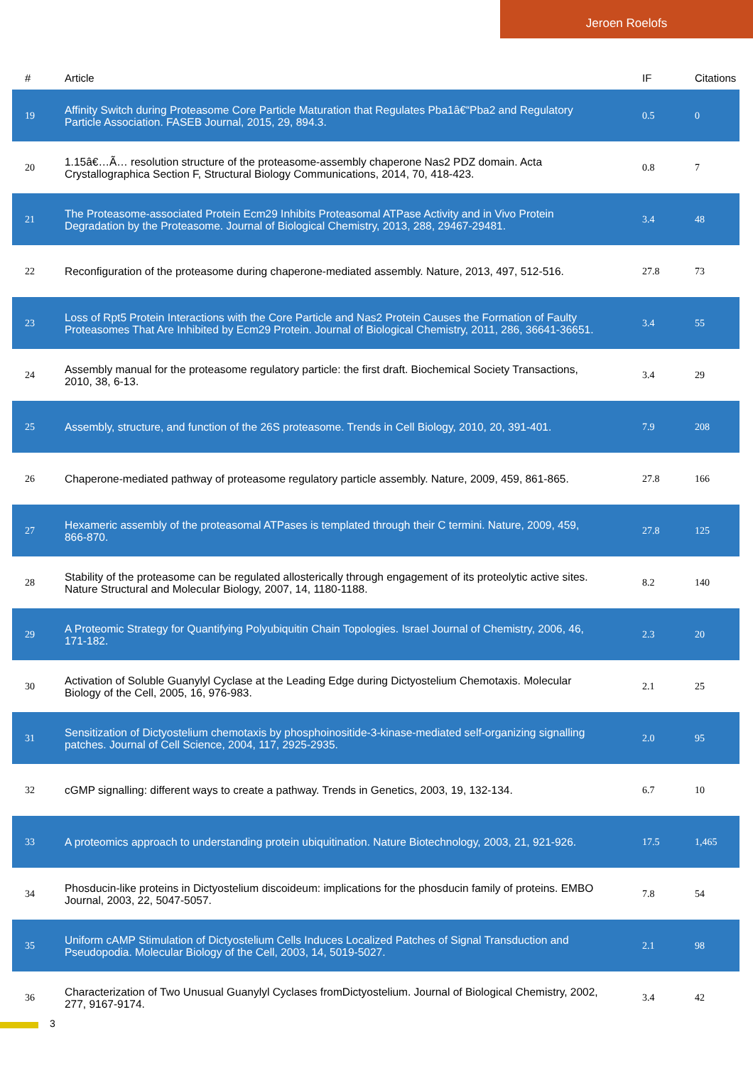Jeroen Roelofs
| # | Article | IF | Citations |
| --- | --- | --- | --- |
| 19 | Affinity Switch during Proteasome Core Particle Maturation that Regulates Pba1â€“Pba2 and Regulatory Particle Association. FASEB Journal, 2015, 29, 894.3. | 0.5 | 0 |
| 20 | 1.15â€…Ã… resolution structure of the proteasome-assembly chaperone Nas2 PDZ domain. Acta Crystallographica Section F, Structural Biology Communications, 2014, 70, 418-423. | 0.8 | 7 |
| 21 | The Proteasome-associated Protein Ecm29 Inhibits Proteasomal ATPase Activity and in Vivo Protein Degradation by the Proteasome. Journal of Biological Chemistry, 2013, 288, 29467-29481. | 3.4 | 48 |
| 22 | Reconfiguration of the proteasome during chaperone-mediated assembly. Nature, 2013, 497, 512-516. | 27.8 | 73 |
| 23 | Loss of Rpt5 Protein Interactions with the Core Particle and Nas2 Protein Causes the Formation of Faulty Proteasomes That Are Inhibited by Ecm29 Protein. Journal of Biological Chemistry, 2011, 286, 36641-36651. | 3.4 | 55 |
| 24 | Assembly manual for the proteasome regulatory particle: the first draft. Biochemical Society Transactions, 2010, 38, 6-13. | 3.4 | 29 |
| 25 | Assembly, structure, and function of the 26S proteasome. Trends in Cell Biology, 2010, 20, 391-401. | 7.9 | 208 |
| 26 | Chaperone-mediated pathway of proteasome regulatory particle assembly. Nature, 2009, 459, 861-865. | 27.8 | 166 |
| 27 | Hexameric assembly of the proteasomal ATPases is templated through their C termini. Nature, 2009, 459, 866-870. | 27.8 | 125 |
| 28 | Stability of the proteasome can be regulated allosterically through engagement of its proteolytic active sites. Nature Structural and Molecular Biology, 2007, 14, 1180-1188. | 8.2 | 140 |
| 29 | A Proteomic Strategy for Quantifying Polyubiquitin Chain Topologies. Israel Journal of Chemistry, 2006, 46, 171-182. | 2.3 | 20 |
| 30 | Activation of Soluble Guanylyl Cyclase at the Leading Edge during Dictyostelium Chemotaxis. Molecular Biology of the Cell, 2005, 16, 976-983. | 2.1 | 25 |
| 31 | Sensitization of Dictyostelium chemotaxis by phosphoinositide-3-kinase-mediated self-organizing signalling patches. Journal of Cell Science, 2004, 117, 2925-2935. | 2.0 | 95 |
| 32 | cGMP signalling: different ways to create a pathway. Trends in Genetics, 2003, 19, 132-134. | 6.7 | 10 |
| 33 | A proteomics approach to understanding protein ubiquitination. Nature Biotechnology, 2003, 21, 921-926. | 17.5 | 1,465 |
| 34 | Phosducin-like proteins in Dictyostelium discoideum: implications for the phosducin family of proteins. EMBO Journal, 2003, 22, 5047-5057. | 7.8 | 54 |
| 35 | Uniform cAMP Stimulation of Dictyostelium Cells Induces Localized Patches of Signal Transduction and Pseudopodia. Molecular Biology of the Cell, 2003, 14, 5019-5027. | 2.1 | 98 |
| 36 | Characterization of Two Unusual Guanylyl Cyclases fromDictyostelium. Journal of Biological Chemistry, 2002, 277, 9167-9174. | 3.4 | 42 |
3